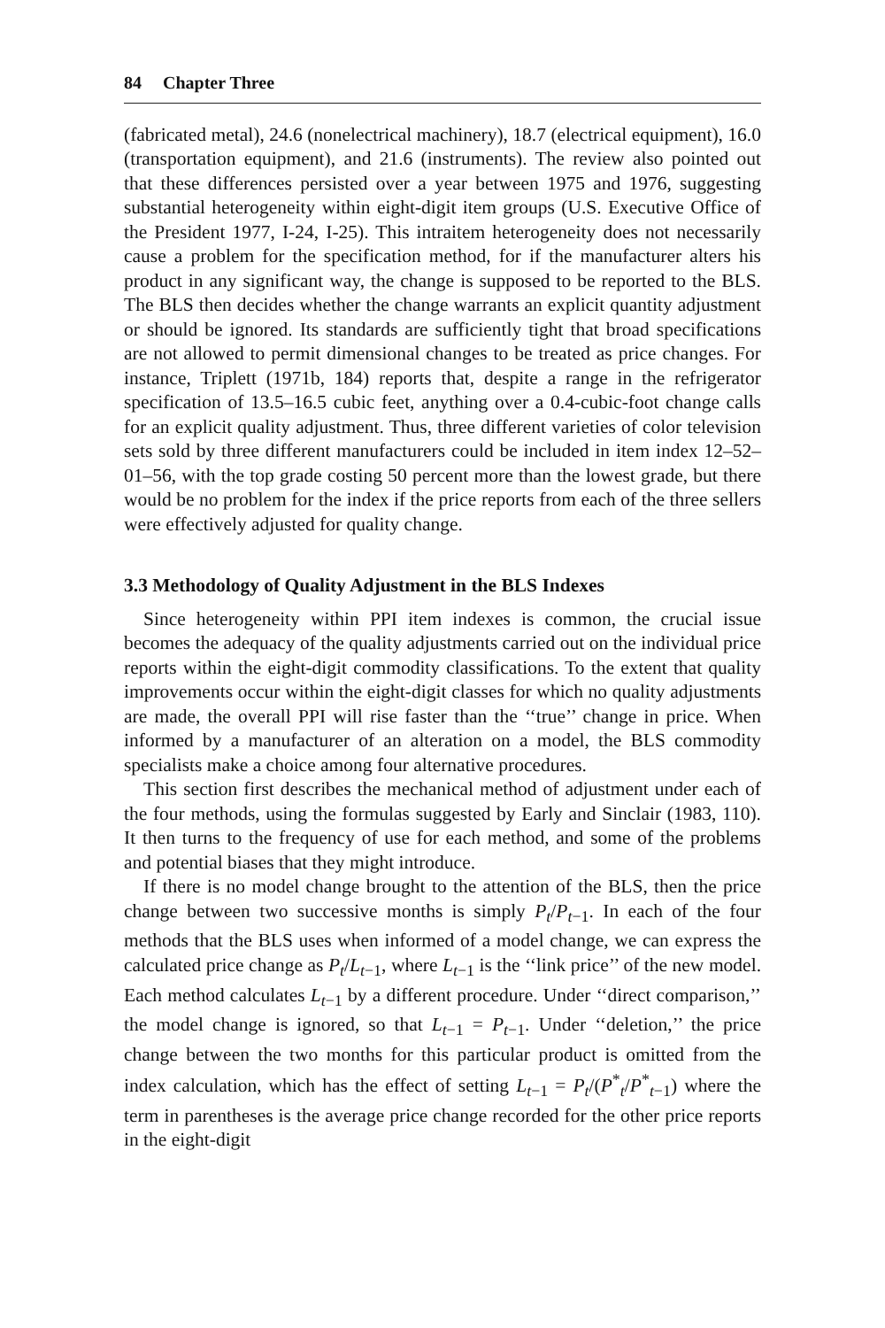84 Chapter Three
(fabricated metal), 24.6 (nonelectrical machinery), 18.7 (electrical equipment), 16.0 (transportation equipment), and 21.6 (instruments). The review also pointed out that these differences persisted over a year between 1975 and 1976, suggesting substantial heterogeneity within eight-digit item groups (U.S. Executive Office of the President 1977, I-24, I-25). This intraitem heterogeneity does not necessarily cause a problem for the specification method, for if the manufacturer alters his product in any significant way, the change is supposed to be reported to the BLS. The BLS then decides whether the change warrants an explicit quantity adjustment or should be ignored. Its standards are sufficiently tight that broad specifications are not allowed to permit dimensional changes to be treated as price changes. For instance, Triplett (1971b, 184) reports that, despite a range in the refrigerator specification of 13.5–16.5 cubic feet, anything over a 0.4-cubic-foot change calls for an explicit quality adjustment. Thus, three different varieties of color television sets sold by three different manufacturers could be included in item index 12–52–01–56, with the top grade costing 50 percent more than the lowest grade, but there would be no problem for the index if the price reports from each of the three sellers were effectively adjusted for quality change.
3.3 Methodology of Quality Adjustment in the BLS Indexes
Since heterogeneity within PPI item indexes is common, the crucial issue becomes the adequacy of the quality adjustments carried out on the individual price reports within the eight-digit commodity classifications. To the extent that quality improvements occur within the eight-digit classes for which no quality adjustments are made, the overall PPI will rise faster than the ‘‘true’’ change in price. When informed by a manufacturer of an alteration on a model, the BLS commodity specialists make a choice among four alternative procedures.
This section first describes the mechanical method of adjustment under each of the four methods, using the formulas suggested by Early and Sinclair (1983, 110). It then turns to the frequency of use for each method, and some of the problems and potential biases that they might introduce.
If there is no model change brought to the attention of the BLS, then the price change between two successive months is simply P<sub>t</sub>/P<sub>t−1</sub>. In each of the four methods that the BLS uses when informed of a model change, we can express the calculated price change as P<sub>t</sub>/L<sub>t−1</sub>, where L<sub>t−1</sub> is the ‘‘link price’’ of the new model. Each method calculates L<sub>t−1</sub> by a different procedure. Under ‘‘direct comparison,’’ the model change is ignored, so that L<sub>t−1</sub> = P<sub>t−1</sub>. Under ‘‘deletion,’’ the price change between the two months for this particular product is omitted from the index calculation, which has the effect of setting L<sub>t−1</sub> = P<sub>t</sub>/(P<sup>*</sup><sub>t</sub>/P<sup>*</sup><sub>t−1</sub>) where the term in parentheses is the average price change recorded for the other price reports in the eight-digit